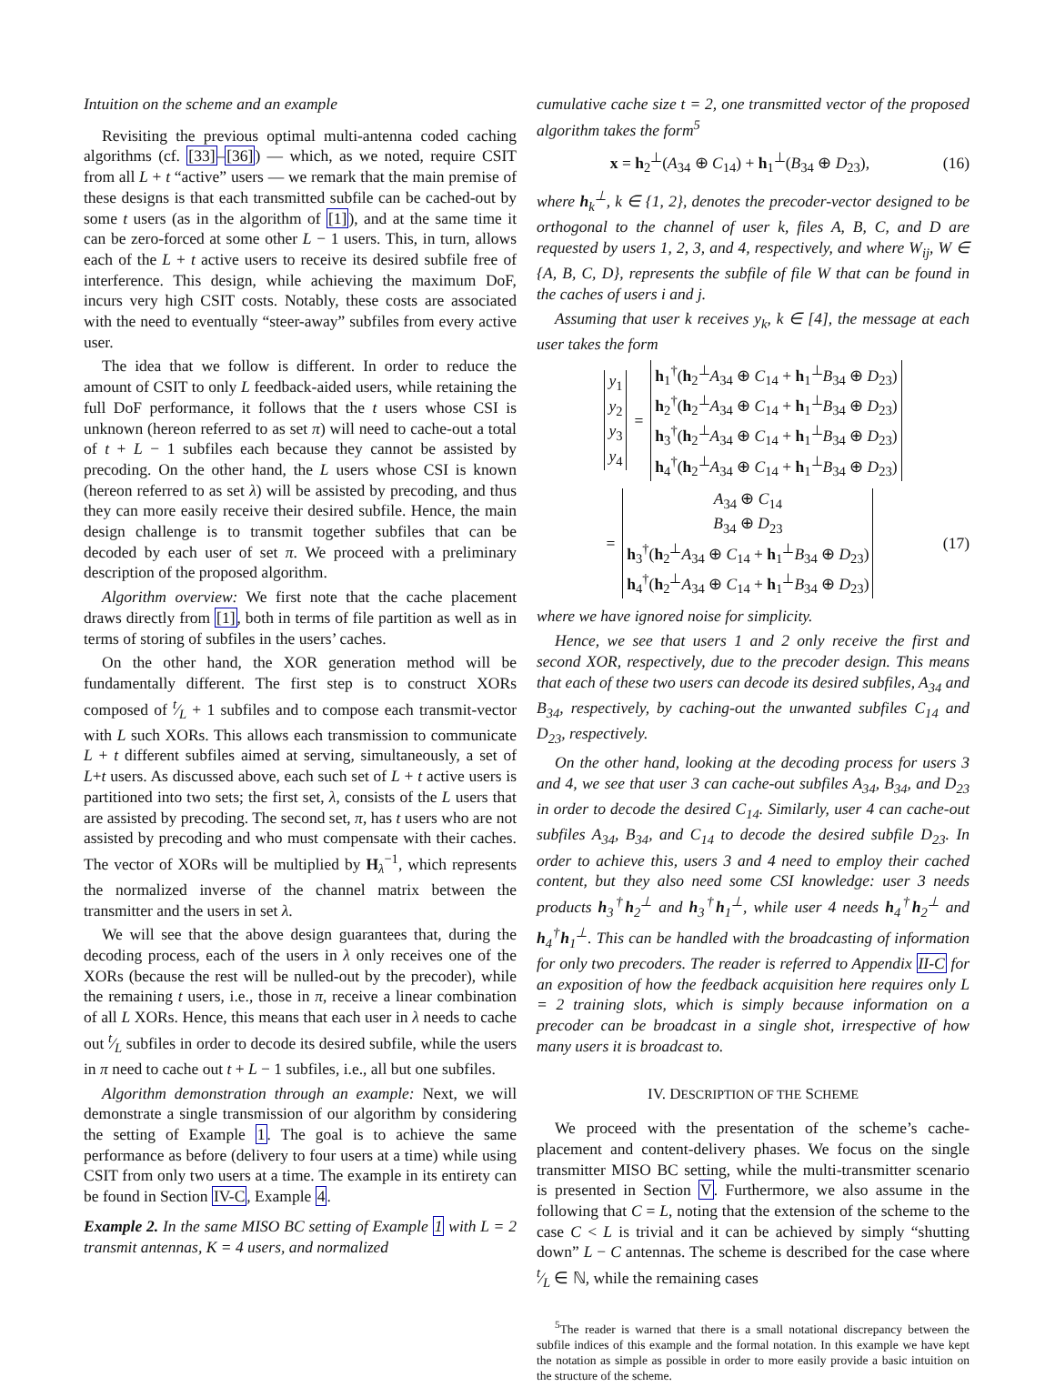Intuition on the scheme and an example
Revisiting the previous optimal multi-antenna coded caching algorithms (cf. [33]–[36]) — which, as we noted, require CSIT from all L + t “active” users — we remark that the main premise of these designs is that each transmitted subfile can be cached-out by some t users (as in the algorithm of [1]), and at the same time it can be zero-forced at some other L − 1 users. This, in turn, allows each of the L + t active users to receive its desired subfile free of interference. This design, while achieving the maximum DoF, incurs very high CSIT costs. Notably, these costs are associated with the need to eventually “steer-away” subfiles from every active user.
The idea that we follow is different. In order to reduce the amount of CSIT to only L feedback-aided users, while retaining the full DoF performance, it follows that the t users whose CSI is unknown (hereon referred to as set π) will need to cache-out a total of t + L − 1 subfiles each because they cannot be assisted by precoding. On the other hand, the L users whose CSI is known (hereon referred to as set λ) will be assisted by precoding, and thus they can more easily receive their desired subfile. Hence, the main design challenge is to transmit together subfiles that can be decoded by each user of set π. We proceed with a preliminary description of the proposed algorithm.
Algorithm overview: We first note that the cache placement draws directly from [1], both in terms of file partition as well as in terms of storing of subfiles in the users’ caches.
On the other hand, the XOR generation method will be fundamentally different. The first step is to construct XORs composed of t⁄L + 1 subfiles and to compose each transmit-vector with L such XORs. This allows each transmission to communicate L + t different subfiles aimed at serving, simultaneously, a set of L+t users. As discussed above, each such set of L + t active users is partitioned into two sets; the first set, λ, consists of the L users that are assisted by precoding. The second set, π, has t users who are not assisted by precoding and who must compensate with their caches. The vector of XORs will be multiplied by H<sub>λ</sub><sup>−1</sup>, which represents the normalized inverse of the channel matrix between the transmitter and the users in set λ.
We will see that the above design guarantees that, during the decoding process, each of the users in λ only receives one of the XORs (because the rest will be nulled-out by the precoder), while the remaining t users, i.e., those in π, receive a linear combination of all L XORs. Hence, this means that each user in λ needs to cache out t⁄L subfiles in order to decode its desired subfile, while the users in π need to cache out t + L − 1 subfiles, i.e., all but one subfiles.
Algorithm demonstration through an example: Next, we will demonstrate a single transmission of our algorithm by considering the setting of Example 1. The goal is to achieve the same performance as before (delivery to four users at a time) while using CSIT from only two users at a time. The example in its entirety can be found in Section IV-C, Example 4.
Example 2. In the same MISO BC setting of Example 1 with L = 2 transmit antennas, K = 4 users, and normalized
cumulative cache size t = 2, one transmitted vector of the proposed algorithm takes the form<sup>5</sup>
x = h<sub>2</sub><sup>⊥</sup>(A<sub>34</sub> ⊕ C<sub>14</sub>) + h<sub>1</sub><sup>⊥</sup>(B<sub>34</sub> ⊕ D<sub>23</sub>), (16)
where h<sub>k</sub><sup>⊥</sup>, k ∈ {1, 2}, denotes the precoder-vector designed to be orthogonal to the channel of user k, files A, B, C, and D are requested by users 1, 2, 3, and 4, respectively, and where W<sub>ij</sub>, W ∈ {A, B, C, D}, represents the subfile of file W that can be found in the caches of users i and j.
Assuming that user k receives y<sub>k</sub>, k ∈ [4], the message at each user takes the form
y<sub>1</sub>
y<sub>2</sub>
y<sub>3</sub>
y<sub>4</sub>
=
h<sub>1</sub><sup>†</sup>(h<sub>2</sub><sup>⊥</sup>A<sub>34</sub> ⊕ C<sub>14</sub> + h<sub>1</sub><sup>⊥</sup>B<sub>34</sub> ⊕ D<sub>23</sub>)
h<sub>2</sub><sup>†</sup>(h<sub>2</sub><sup>⊥</sup>A<sub>34</sub> ⊕ C<sub>14</sub> + h<sub>1</sub><sup>⊥</sup>B<sub>34</sub> ⊕ D<sub>23</sub>)
h<sub>3</sub><sup>†</sup>(h<sub>2</sub><sup>⊥</sup>A<sub>34</sub> ⊕ C<sub>14</sub> + h<sub>1</sub><sup>⊥</sup>B<sub>34</sub> ⊕ D<sub>23</sub>)
h<sub>4</sub><sup>†</sup>(h<sub>2</sub><sup>⊥</sup>A<sub>34</sub> ⊕ C<sub>14</sub> + h<sub>1</sub><sup>⊥</sup>B<sub>34</sub> ⊕ D<sub>23</sub>)
= A<sub>34</sub> ⊕ C<sub>14</sub>
B<sub>34</sub> ⊕ D<sub>23</sub>
h<sub>3</sub><sup>†</sup>(h<sub>2</sub><sup>⊥</sup>A<sub>34</sub> ⊕ C<sub>14</sub> + h<sub>1</sub><sup>⊥</sup>B<sub>34</sub> ⊕ D<sub>23</sub>)
h<sub>4</sub><sup>†</sup>(h<sub>2</sub><sup>⊥</sup>A<sub>34</sub> ⊕ C<sub>14</sub> + h<sub>1</sub><sup>⊥</sup>B<sub>34</sub> ⊕ D<sub>23</sub>) (17)
where we have ignored noise for simplicity.
Hence, we see that users 1 and 2 only receive the first and second XOR, respectively, due to the precoder design. This means that each of these two users can decode its desired subfiles, A<sub>34</sub> and B<sub>34</sub>, respectively, by caching-out the unwanted subfiles C<sub>14</sub> and D<sub>23</sub>, respectively.
On the other hand, looking at the decoding process for users 3 and 4, we see that user 3 can cache-out subfiles A<sub>34</sub>, B<sub>34</sub>, and D<sub>23</sub> in order to decode the desired C<sub>14</sub>. Similarly, user 4 can cache-out subfiles A<sub>34</sub>, B<sub>34</sub>, and C<sub>14</sub> to decode the desired subfile D<sub>23</sub>. In order to achieve this, users 3 and 4 need to employ their cached content, but they also need some CSI knowledge: user 3 needs products h<sub>3</sub><sup>†</sup>h<sub>2</sub><sup>⊥</sup> and h<sub>3</sub><sup>†</sup>h<sub>1</sub><sup>⊥</sup>, while user 4 needs h<sub>4</sub><sup>†</sup>h<sub>2</sub><sup>⊥</sup> and h<sub>4</sub><sup>†</sup>h<sub>1</sub><sup>⊥</sup>. This can be handled with the broadcasting of information for only two precoders. The reader is referred to Appendix II-C for an exposition of how the feedback acquisition here requires only L = 2 training slots, which is simply because information on a precoder can be broadcast in a single shot, irrespective of how many users it is broadcast to.
IV. DESCRIPTION OF THE SCHEME
We proceed with the presentation of the scheme’s cache-placement and content-delivery phases. We focus on the single transmitter MISO BC setting, while the multi-transmitter scenario is presented in Section V. Furthermore, we also assume in the following that C = L, noting that the extension of the scheme to the case C < L is trivial and it can be achieved by simply “shutting down” L − C antennas. The scheme is described for the case where t⁄L ∈ ℕ, while the remaining cases
<sup>5</sup> The reader is warned that there is a small notational discrepancy between the subfile indices of this example and the formal notation. In this example we have kept the notation as simple as possible in order to more easily provide a basic intuition on the structure of the scheme.